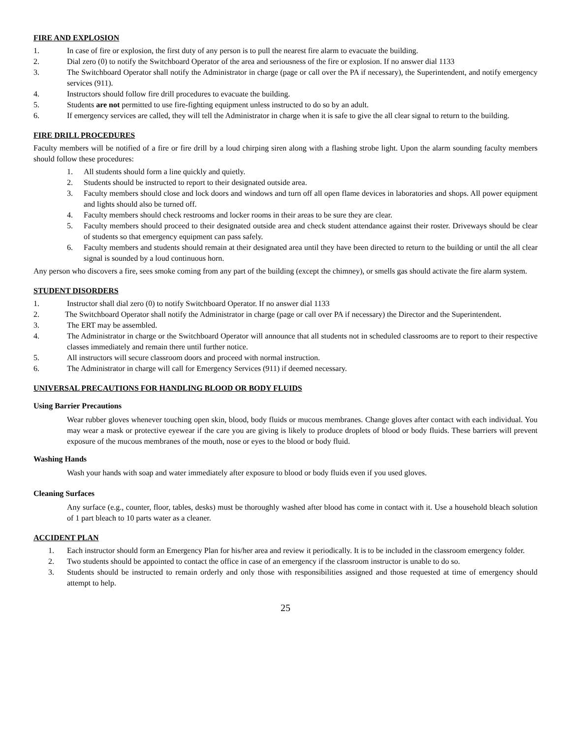FIRE AND EXPLOSION
1. In case of fire or explosion, the first duty of any person is to pull the nearest fire alarm to evacuate the building.
2. Dial zero (0) to notify the Switchboard Operator of the area and seriousness of the fire or explosion. If no answer dial 1133
3. The Switchboard Operator shall notify the Administrator in charge (page or call over the PA if necessary), the Superintendent, and notify emergency services (911).
4. Instructors should follow fire drill procedures to evacuate the building.
5. Students are not permitted to use fire-fighting equipment unless instructed to do so by an adult.
6. If emergency services are called, they will tell the Administrator in charge when it is safe to give the all clear signal to return to the building.
FIRE DRILL PROCEDURES
Faculty members will be notified of a fire or fire drill by a loud chirping siren along with a flashing strobe light. Upon the alarm sounding faculty members should follow these procedures:
1. All students should form a line quickly and quietly.
2. Students should be instructed to report to their designated outside area.
3. Faculty members should close and lock doors and windows and turn off all open flame devices in laboratories and shops. All power equipment and lights should also be turned off.
4. Faculty members should check restrooms and locker rooms in their areas to be sure they are clear.
5. Faculty members should proceed to their designated outside area and check student attendance against their roster. Driveways should be clear of students so that emergency equipment can pass safely.
6. Faculty members and students should remain at their designated area until they have been directed to return to the building or until the all clear signal is sounded by a loud continuous horn.
Any person who discovers a fire, sees smoke coming from any part of the building (except the chimney), or smells gas should activate the fire alarm system.
STUDENT DISORDERS
1. Instructor shall dial zero (0) to notify Switchboard Operator. If no answer dial 1133
2. The Switchboard Operator shall notify the Administrator in charge (page or call over PA if necessary) the Director and the Superintendent.
3. The ERT may be assembled.
4. The Administrator in charge or the Switchboard Operator will announce that all students not in scheduled classrooms are to report to their respective classes immediately and remain there until further notice.
5. All instructors will secure classroom doors and proceed with normal instruction.
6. The Administrator in charge will call for Emergency Services (911) if deemed necessary.
UNIVERSAL PRECAUTIONS FOR HANDLING BLOOD OR BODY FLUIDS
Using Barrier Precautions
Wear rubber gloves whenever touching open skin, blood, body fluids or mucous membranes. Change gloves after contact with each individual. You may wear a mask or protective eyewear if the care you are giving is likely to produce droplets of blood or body fluids. These barriers will prevent exposure of the mucous membranes of the mouth, nose or eyes to the blood or body fluid.
Washing Hands
Wash your hands with soap and water immediately after exposure to blood or body fluids even if you used gloves.
Cleaning Surfaces
Any surface (e.g., counter, floor, tables, desks) must be thoroughly washed after blood has come in contact with it. Use a household bleach solution of 1 part bleach to 10 parts water as a cleaner.
ACCIDENT PLAN
1. Each instructor should form an Emergency Plan for his/her area and review it periodically. It is to be included in the classroom emergency folder.
2. Two students should be appointed to contact the office in case of an emergency if the classroom instructor is unable to do so.
3. Students should be instructed to remain orderly and only those with responsibilities assigned and those requested at time of emergency should attempt to help.
25